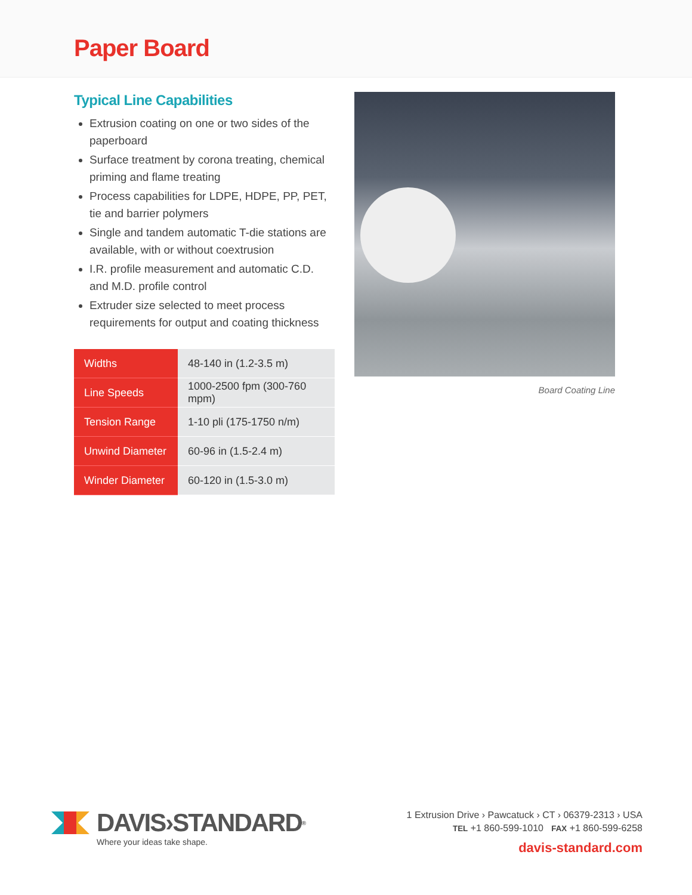Paper Board
Typical Line Capabilities
Extrusion coating on one or two sides of the paperboard
Surface treatment by corona treating, chemical priming and flame treating
Process capabilities for LDPE, HDPE, PP, PET, tie and barrier polymers
Single and tandem automatic T-die stations are available, with or without coextrusion
I.R. profile measurement and automatic C.D. and M.D. profile control
Extruder size selected to meet process requirements for output and coating thickness
| Widths | 48-140 in (1.2-3.5 m) |
| Line Speeds | 1000-2500 fpm (300-760 mpm) |
| Tension Range | 1-10 pli (175-1750 n/m) |
| Unwind Diameter | 60-96 in (1.5-2.4 m) |
| Winder Diameter | 60-120 in (1.5-3.0 m) |
Board Coating Line
DAVIS›STANDARD<sup>®</sup>
Where your ideas take shape.
1 Extrusion Drive › Pawcatuck › CT › 06379-2313 › USA
TEL +1 860-599-1010 FAX +1 860-599-6258
davis-standard.com